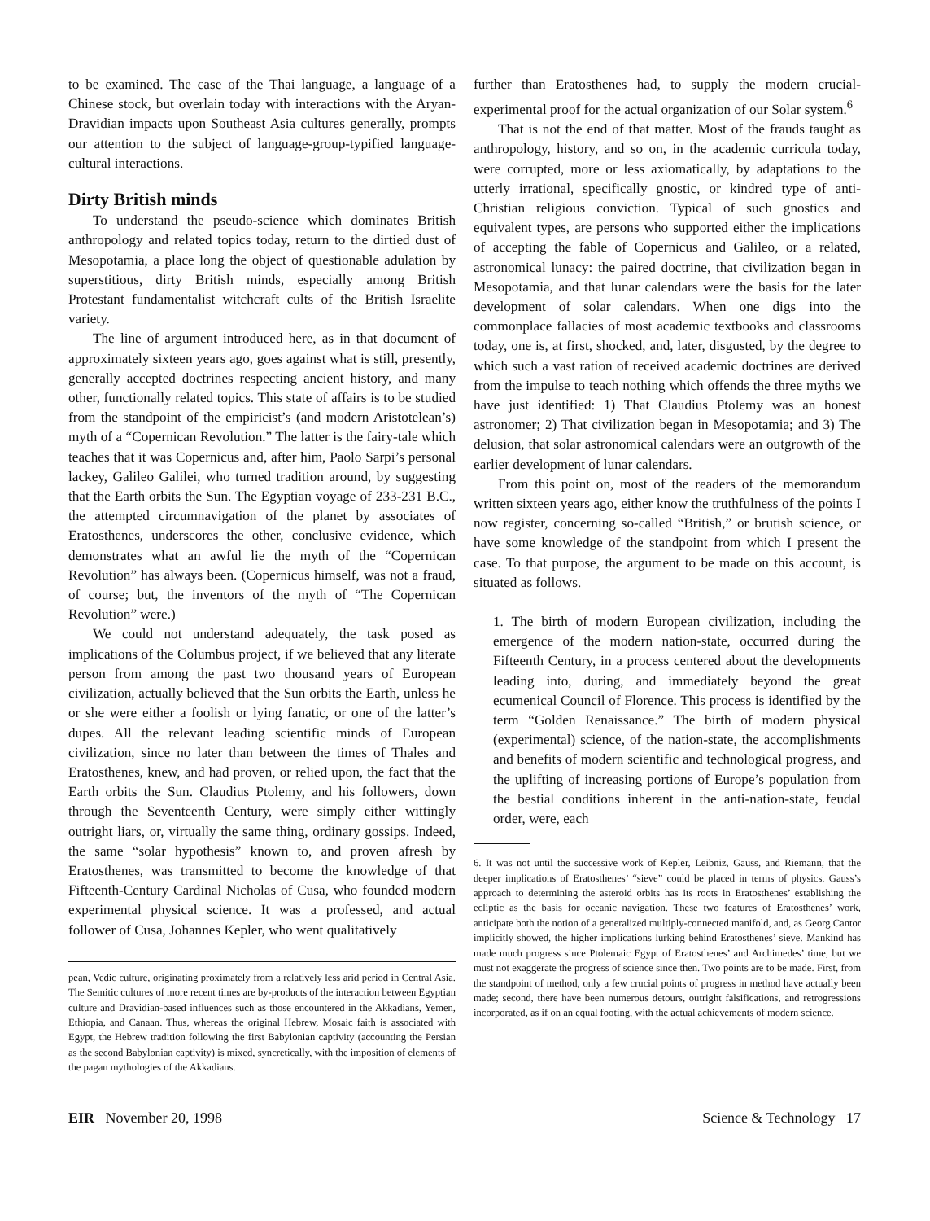to be examined. The case of the Thai language, a language of a Chinese stock, but overlain today with interactions with the Aryan-Dravidian impacts upon Southeast Asia cultures generally, prompts our attention to the subject of language-group-typified language-cultural interactions.
Dirty British minds
To understand the pseudo-science which dominates British anthropology and related topics today, return to the dirtied dust of Mesopotamia, a place long the object of questionable adulation by superstitious, dirty British minds, especially among British Protestant fundamentalist witchcraft cults of the British Israelite variety.
The line of argument introduced here, as in that document of approximately sixteen years ago, goes against what is still, presently, generally accepted doctrines respecting ancient history, and many other, functionally related topics. This state of affairs is to be studied from the standpoint of the empiricist’s (and modern Aristotelean’s) myth of a “Copernican Revolution.” The latter is the fairy-tale which teaches that it was Copernicus and, after him, Paolo Sarpi’s personal lackey, Galileo Galilei, who turned tradition around, by suggesting that the Earth orbits the Sun. The Egyptian voyage of 233-231 B.C., the attempted circumnavigation of the planet by associates of Eratosthenes, underscores the other, conclusive evidence, which demonstrates what an awful lie the myth of the “Copernican Revolution” has always been. (Copernicus himself, was not a fraud, of course; but, the inventors of the myth of “The Copernican Revolution” were.)
We could not understand adequately, the task posed as implications of the Columbus project, if we believed that any literate person from among the past two thousand years of European civilization, actually believed that the Sun orbits the Earth, unless he or she were either a foolish or lying fanatic, or one of the latter’s dupes. All the relevant leading scientific minds of European civilization, since no later than between the times of Thales and Eratosthenes, knew, and had proven, or relied upon, the fact that the Earth orbits the Sun. Claudius Ptolemy, and his followers, down through the Seventeenth Century, were simply either wittingly outright liars, or, virtually the same thing, ordinary gossips. Indeed, the same “solar hypothesis” known to, and proven afresh by Eratosthenes, was transmitted to become the knowledge of that Fifteenth-Century Cardinal Nicholas of Cusa, who founded modern experimental physical science. It was a professed, and actual follower of Cusa, Johannes Kepler, who went qualitatively
pean, Vedic culture, originating proximately from a relatively less arid period in Central Asia. The Semitic cultures of more recent times are by-products of the interaction between Egyptian culture and Dravidian-based influences such as those encountered in the Akkadians, Yemen, Ethiopia, and Canaan. Thus, whereas the original Hebrew, Mosaic faith is associated with Egypt, the Hebrew tradition following the first Babylonian captivity (accounting the Persian as the second Babylonian captivity) is mixed, syncretically, with the imposition of elements of the pagan mythologies of the Akkadians.
further than Eratosthenes had, to supply the modern crucial-experimental proof for the actual organization of our Solar system.<sup>6</sup>
That is not the end of that matter. Most of the frauds taught as anthropology, history, and so on, in the academic curricula today, were corrupted, more or less axiomatically, by adaptations to the utterly irrational, specifically gnostic, or kindred type of anti-Christian religious conviction. Typical of such gnostics and equivalent types, are persons who supported either the implications of accepting the fable of Copernicus and Galileo, or a related, astronomical lunacy: the paired doctrine, that civilization began in Mesopotamia, and that lunar calendars were the basis for the later development of solar calendars. When one digs into the commonplace fallacies of most academic textbooks and classrooms today, one is, at first, shocked, and, later, disgusted, by the degree to which such a vast ration of received academic doctrines are derived from the impulse to teach nothing which offends the three myths we have just identified: 1) That Claudius Ptolemy was an honest astronomer; 2) That civilization began in Mesopotamia; and 3) The delusion, that solar astronomical calendars were an outgrowth of the earlier development of lunar calendars.
From this point on, most of the readers of the memorandum written sixteen years ago, either know the truthfulness of the points I now register, concerning so-called “British,” or brutish science, or have some knowledge of the standpoint from which I present the case. To that purpose, the argument to be made on this account, is situated as follows.
1. The birth of modern European civilization, including the emergence of the modern nation-state, occurred during the Fifteenth Century, in a process centered about the developments leading into, during, and immediately beyond the great ecumenical Council of Florence. This process is identified by the term “Golden Renaissance.” The birth of modern physical (experimental) science, of the nation-state, the accomplishments and benefits of modern scientific and technological progress, and the uplifting of increasing portions of Europe’s population from the bestial conditions inherent in the anti-nation-state, feudal order, were, each
6. It was not until the successive work of Kepler, Leibniz, Gauss, and Riemann, that the deeper implications of Eratosthenes’ “sieve” could be placed in terms of physics. Gauss’s approach to determining the asteroid orbits has its roots in Eratosthenes’ establishing the ecliptic as the basis for oceanic navigation. These two features of Eratosthenes’ work, anticipate both the notion of a generalized multiply-connected manifold, and, as Georg Cantor implicitly showed, the higher implications lurking behind Eratosthenes’ sieve. Mankind has made much progress since Ptolemaic Egypt of Eratosthenes’ and Archimedes’ time, but we must not exaggerate the progress of science since then. Two points are to be made. First, from the standpoint of method, only a few crucial points of progress in method have actually been made; second, there have been numerous detours, outright falsifications, and retrogressions incorporated, as if on an equal footing, with the actual achievements of modern science.
EIR November 20, 1998 Science & Technology 17